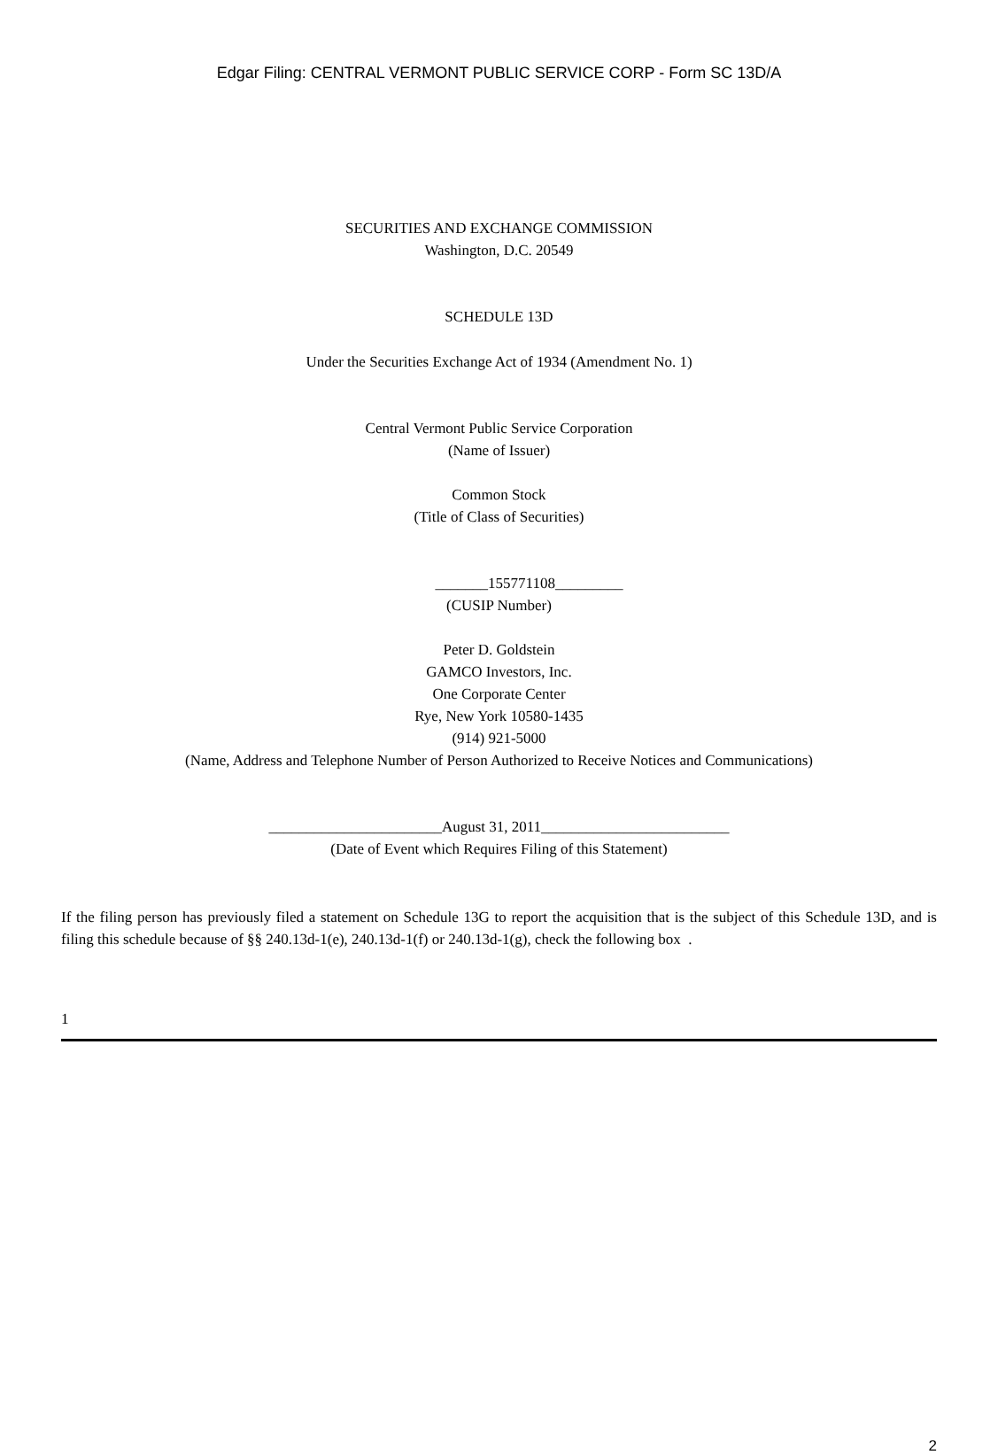Edgar Filing: CENTRAL VERMONT PUBLIC SERVICE CORP - Form SC 13D/A
SECURITIES AND EXCHANGE COMMISSION
Washington, D.C. 20549
SCHEDULE 13D
Under the Securities Exchange Act of 1934 (Amendment No. 1)
Central Vermont Public Service Corporation
(Name of Issuer)
Common Stock
(Title of Class of Securities)
_______155771108_________
(CUSIP Number)
Peter D. Goldstein
GAMCO Investors, Inc.
One Corporate Center
Rye, New York 10580-1435
(914) 921-5000
(Name, Address and Telephone Number of Person Authorized to Receive Notices and Communications)
_______________________August 31, 2011_________________________
(Date of Event which Requires Filing of this Statement)
If the filing person has previously filed a statement on Schedule 13G to report the acquisition that is the subject of this Schedule 13D, and is filing this schedule because of §§ 240.13d-1(e), 240.13d-1(f) or 240.13d-1(g), check the following box .
1
2